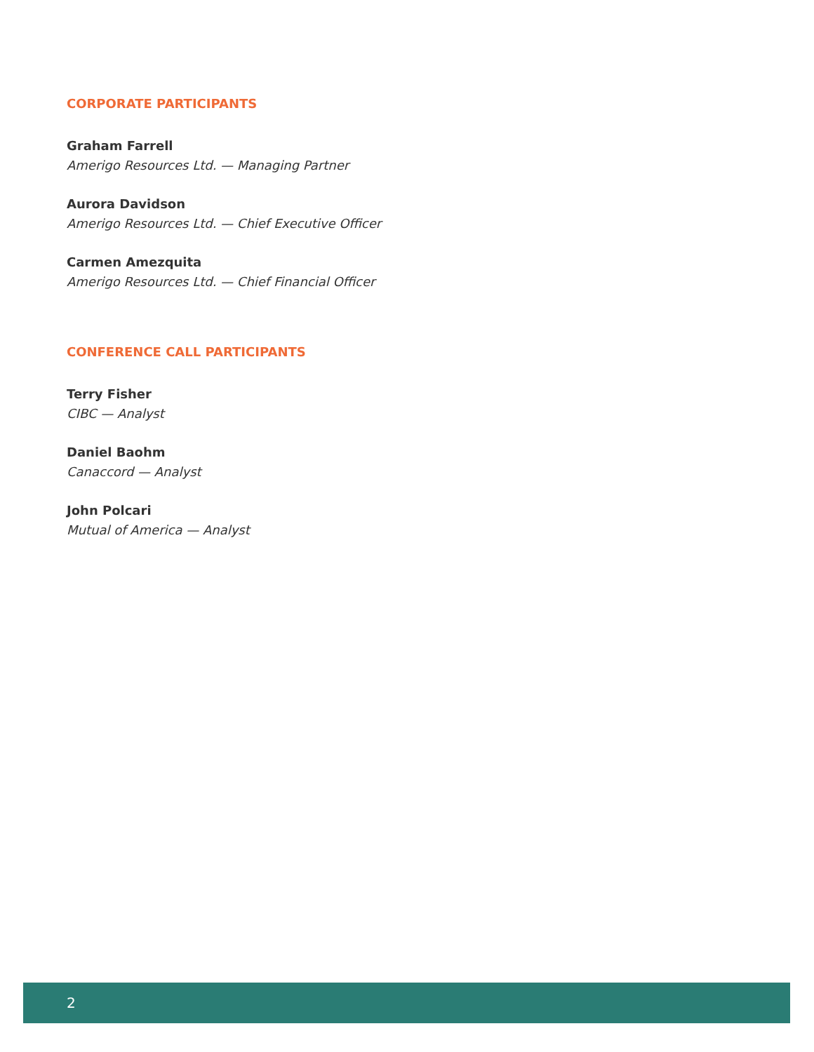CORPORATE PARTICIPANTS
Graham Farrell
Amerigo Resources Ltd. — Managing Partner
Aurora Davidson
Amerigo Resources Ltd. — Chief Executive Officer
Carmen Amezquita
Amerigo Resources Ltd. — Chief Financial Officer
CONFERENCE CALL PARTICIPANTS
Terry Fisher
CIBC — Analyst
Daniel Baohm
Canaccord — Analyst
John Polcari
Mutual of America — Analyst
2